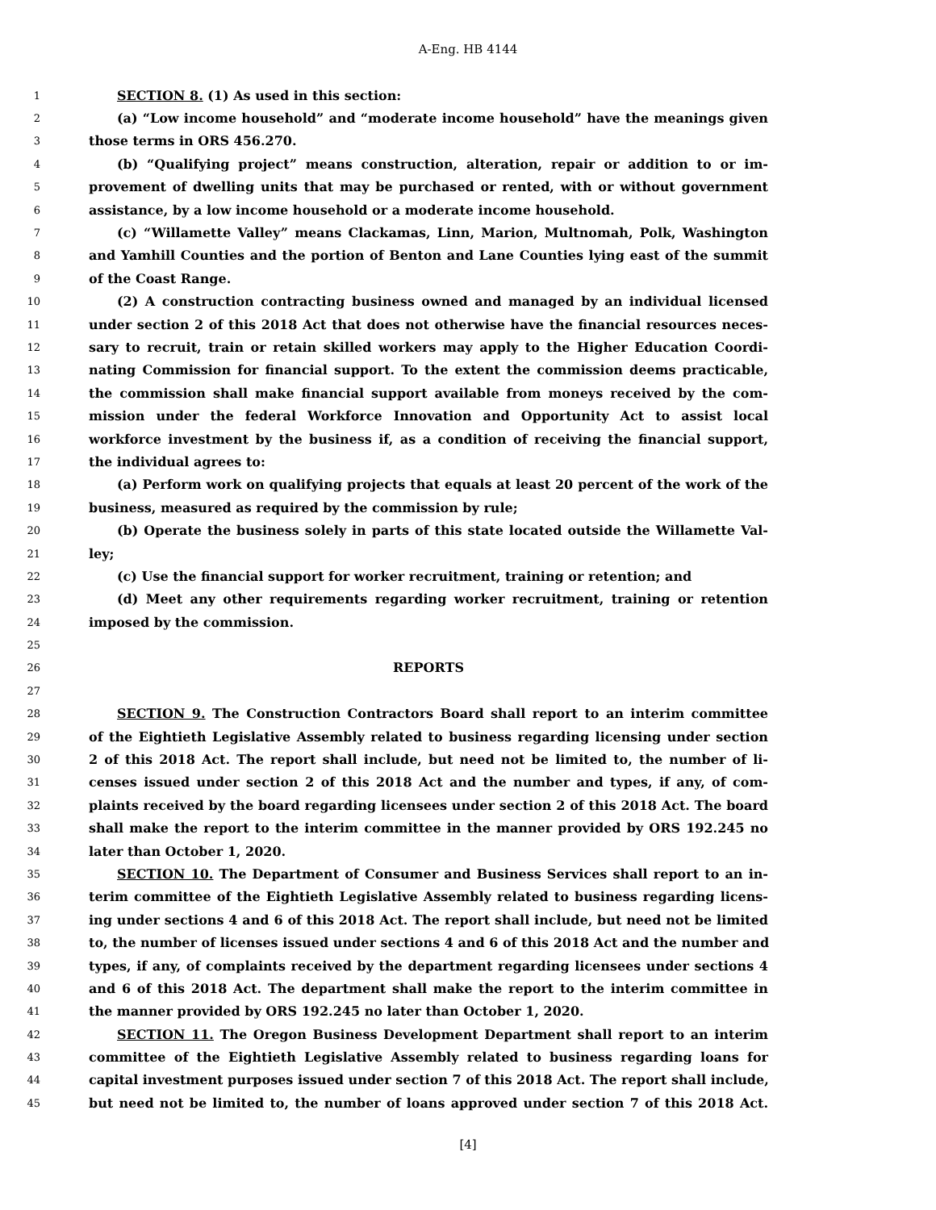A-Eng. HB 4144
1 SECTION 8. (1) As used in this section:
2 (a) “Low income household” and “moderate income household” have the meanings given
3 those terms in ORS 456.270.
4 (b) “Qualifying project” means construction, alteration, repair or addition to or im-
5 provement of dwelling units that may be purchased or rented, with or without government
6 assistance, by a low income household or a moderate income household.
7 (c) “Willamette Valley” means Clackamas, Linn, Marion, Multnomah, Polk, Washington
8 and Yamhill Counties and the portion of Benton and Lane Counties lying east of the summit
9 of the Coast Range.
10 (2) A construction contracting business owned and managed by an individual licensed
11 under section 2 of this 2018 Act that does not otherwise have the financial resources neces-
12 sary to recruit, train or retain skilled workers may apply to the Higher Education Coordi-
13 nating Commission for financial support. To the extent the commission deems practicable,
14 the commission shall make financial support available from moneys received by the com-
15 mission under the federal Workforce Innovation and Opportunity Act to assist local
16 workforce investment by the business if, as a condition of receiving the financial support,
17 the individual agrees to:
18 (a) Perform work on qualifying projects that equals at least 20 percent of the work of the
19 business, measured as required by the commission by rule;
20 (b) Operate the business solely in parts of this state located outside the Willamette Val-
21 ley;
22 (c) Use the financial support for worker recruitment, training or retention; and
23 (d) Meet any other requirements regarding worker recruitment, training or retention
24 imposed by the commission.
25
26 REPORTS
27
28 SECTION 9. The Construction Contractors Board shall report to an interim committee
29 of the Eightieth Legislative Assembly related to business regarding licensing under section
30 2 of this 2018 Act. The report shall include, but need not be limited to, the number of li-
31 censes issued under section 2 of this 2018 Act and the number and types, if any, of com-
32 plaints received by the board regarding licensees under section 2 of this 2018 Act. The board
33 shall make the report to the interim committee in the manner provided by ORS 192.245 no
34 later than October 1, 2020.
35 SECTION 10. The Department of Consumer and Business Services shall report to an in-
36 terim committee of the Eightieth Legislative Assembly related to business regarding licens-
37 ing under sections 4 and 6 of this 2018 Act. The report shall include, but need not be limited
38 to, the number of licenses issued under sections 4 and 6 of this 2018 Act and the number and
39 types, if any, of complaints received by the department regarding licensees under sections 4
40 and 6 of this 2018 Act. The department shall make the report to the interim committee in
41 the manner provided by ORS 192.245 no later than October 1, 2020.
42 SECTION 11. The Oregon Business Development Department shall report to an interim
43 committee of the Eightieth Legislative Assembly related to business regarding loans for
44 capital investment purposes issued under section 7 of this 2018 Act. The report shall include,
45 but need not be limited to, the number of loans approved under section 7 of this 2018 Act.
[4]